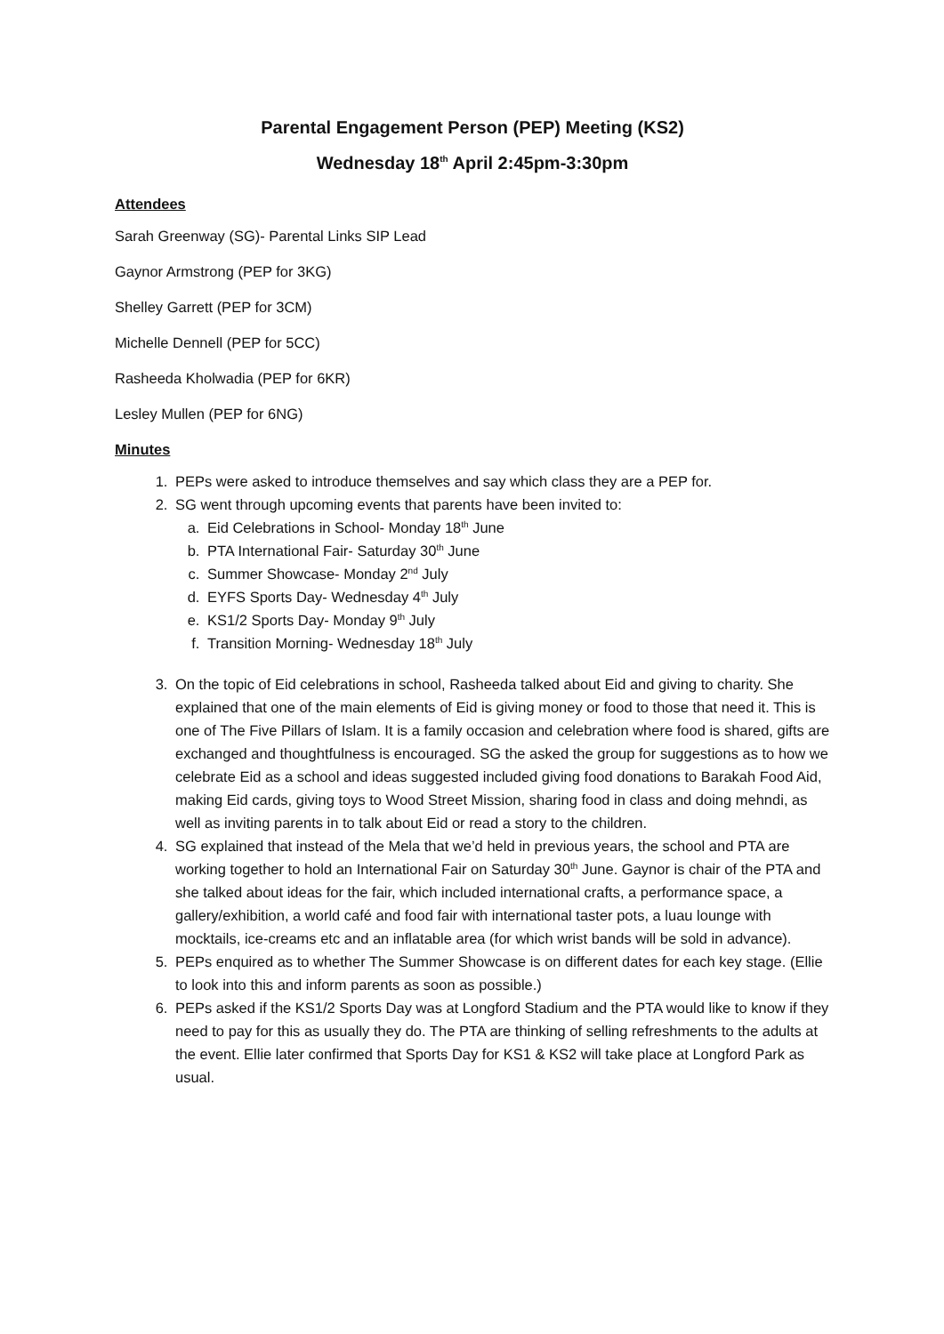Parental Engagement Person (PEP) Meeting (KS2)
Wednesday 18<sup>th</sup> April 2:45pm-3:30pm
Attendees
Sarah Greenway (SG)- Parental Links SIP Lead
Gaynor Armstrong (PEP for 3KG)
Shelley Garrett (PEP for 3CM)
Michelle Dennell (PEP for 5CC)
Rasheeda Kholwadia (PEP for 6KR)
Lesley Mullen (PEP for 6NG)
Minutes
1. PEPs were asked to introduce themselves and say which class they are a PEP for.
2. SG went through upcoming events that parents have been invited to:
a. Eid Celebrations in School- Monday 18<sup>th</sup> June
b. PTA International Fair- Saturday 30<sup>th</sup> June
c. Summer Showcase- Monday 2<sup>nd</sup> July
d. EYFS Sports Day- Wednesday 4<sup>th</sup> July
e. KS1/2 Sports Day- Monday 9<sup>th</sup> July
f. Transition Morning- Wednesday 18<sup>th</sup> July
3. On the topic of Eid celebrations in school, Rasheeda talked about Eid and giving to charity. She explained that one of the main elements of Eid is giving money or food to those that need it. This is one of The Five Pillars of Islam. It is a family occasion and celebration where food is shared, gifts are exchanged and thoughtfulness is encouraged. SG the asked the group for suggestions as to how we celebrate Eid as a school and ideas suggested included giving food donations to Barakah Food Aid, making Eid cards, giving toys to Wood Street Mission, sharing food in class and doing mehndi, as well as inviting parents in to talk about Eid or read a story to the children.
4. SG explained that instead of the Mela that we’d held in previous years, the school and PTA are working together to hold an International Fair on Saturday 30<sup>th</sup> June. Gaynor is chair of the PTA and she talked about ideas for the fair, which included international crafts, a performance space, a gallery/exhibition, a world café and food fair with international taster pots, a luau lounge with mocktails, ice-creams etc and an inflatable area (for which wrist bands will be sold in advance).
5. PEPs enquired as to whether The Summer Showcase is on different dates for each key stage. (Ellie to look into this and inform parents as soon as possible.)
6. PEPs asked if the KS1/2 Sports Day was at Longford Stadium and the PTA would like to know if they need to pay for this as usually they do. The PTA are thinking of selling refreshments to the adults at the event. Ellie later confirmed that Sports Day for KS1 & KS2 will take place at Longford Park as usual.